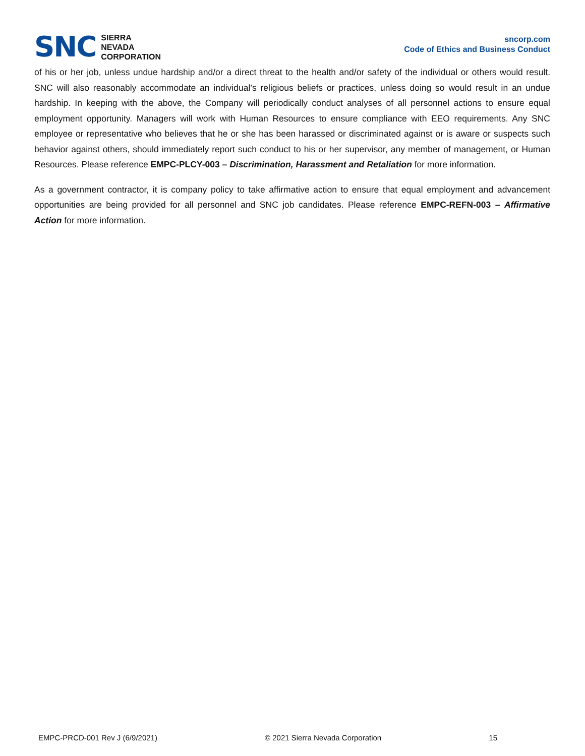SNC
SIERRA
NEVADA
CORPORATION
sncorp.com
Code of Ethics and Business Conduct
of his or her job, unless undue hardship and/or a direct threat to the health and/or safety of the individual or others would result. SNC will also reasonably accommodate an individual’s religious beliefs or practices, unless doing so would result in an undue hardship. In keeping with the above, the Company will periodically conduct analyses of all personnel actions to ensure equal employment opportunity. Managers will work with Human Resources to ensure compliance with EEO requirements. Any SNC employee or representative who believes that he or she has been harassed or discriminated against or is aware or suspects such behavior against others, should immediately report such conduct to his or her supervisor, any member of management, or Human Resources. Please reference EMPC-PLCY-003 – Discrimination, Harassment and Retaliation for more information.
As a government contractor, it is company policy to take affirmative action to ensure that equal employment and advancement opportunities are being provided for all personnel and SNC job candidates. Please reference EMPC-REFN-003 – Affirmative Action for more information.
EMPC-PRCD-001 Rev J (6/9/2021) © 2021 Sierra Nevada Corporation 15